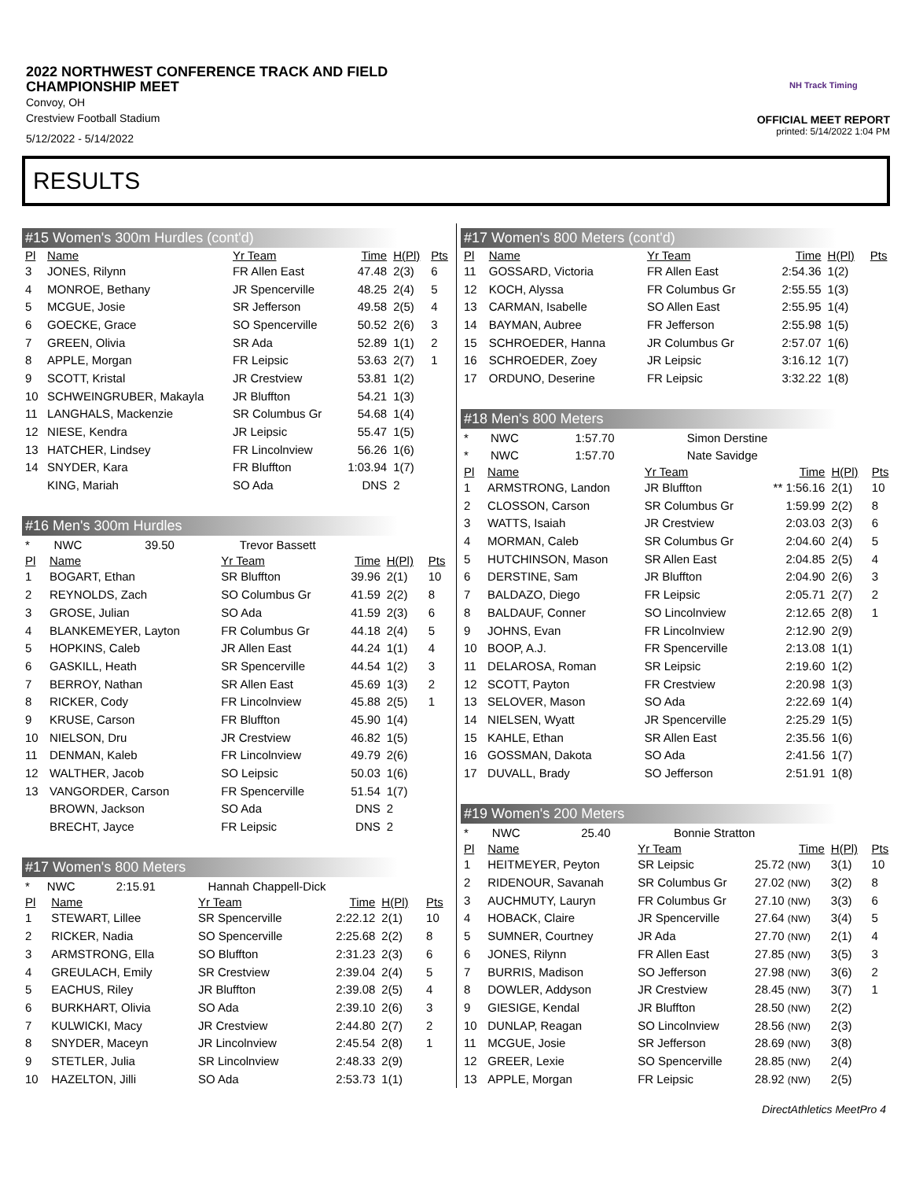2022 NORTHWEST CONFERENCE TRACK AND FIELD
CHAMPIONSHIP MEET
Convoy, OH
Crestview Football Stadium
5/12/2022 - 5/14/2022
NH Track Timing
OFFICIAL MEET REPORT
printed: 5/14/2022 1:04 PM
RESULTS
#15 Women's 300m Hurdles (cont'd)
| Pl | Name | Yr Team | Time | H(Pl) | Pts |
| --- | --- | --- | --- | --- | --- |
| 3 | JONES, Rilynn | FR Allen East | 47.48 | 2(3) | 6 |
| 4 | MONROE, Bethany | JR Spencerville | 48.25 | 2(4) | 5 |
| 5 | MCGUE, Josie | SR Jefferson | 49.58 | 2(5) | 4 |
| 6 | GOECKE, Grace | SO Spencerville | 50.52 | 2(6) | 3 |
| 7 | GREEN, Olivia | SR Ada | 52.89 | 1(1) | 2 |
| 8 | APPLE, Morgan | FR Leipsic | 53.63 | 2(7) | 1 |
| 9 | SCOTT, Kristal | JR Crestview | 53.81 | 1(2) | |
| 10 | SCHWEINGRUBER, Makayla | JR Bluffton | 54.21 | 1(3) | |
| 11 | LANGHALS, Mackenzie | SR Columbus Gr | 54.68 | 1(4) | |
| 12 | NIESE, Kendra | JR Leipsic | 55.47 | 1(5) | |
| 13 | HATCHER, Lindsey | FR Lincolnview | 56.26 | 1(6) | |
| 14 | SNYDER, Kara | FR Bluffton | 1:03.94 | 1(7) | |
| | KING, Mariah | SO Ada | DNS | 2 | |
#16 Men's 300m Hurdles
| * | NWC | 39.50 | Trevor Bassett |
| Pl | Name | Yr Team | Time | H(Pl) | Pts |
| --- | --- | --- | --- | --- | --- |
| 1 | BOGART, Ethan | SR Bluffton | 39.96 | 2(1) | 10 |
| 2 | REYNOLDS, Zach | SO Columbus Gr | 41.59 | 2(2) | 8 |
| 3 | GROSE, Julian | SO Ada | 41.59 | 2(3) | 6 |
| 4 | BLANKEMEYER, Layton | FR Columbus Gr | 44.18 | 2(4) | 5 |
| 5 | HOPKINS, Caleb | JR Allen East | 44.24 | 1(1) | 4 |
| 6 | GASKILL, Heath | SR Spencerville | 44.54 | 1(2) | 3 |
| 7 | BERROY, Nathan | SR Allen East | 45.69 | 1(3) | 2 |
| 8 | RICKER, Cody | FR Lincolnview | 45.88 | 2(5) | 1 |
| 9 | KRUSE, Carson | FR Bluffton | 45.90 | 1(4) | |
| 10 | NIELSON, Dru | JR Crestview | 46.82 | 1(5) | |
| 11 | DENMAN, Kaleb | FR Lincolnview | 49.79 | 2(6) | |
| 12 | WALTHER, Jacob | SO Leipsic | 50.03 | 1(6) | |
| 13 | VANGORDER, Carson | FR Spencerville | 51.54 | 1(7) | |
| | BROWN, Jackson | SO Ada | DNS | 2 | |
| | BRECHT, Jayce | FR Leipsic | DNS | 2 | |
#17 Women's 800 Meters
| * | NWC | 2:15.91 | Hannah Chappell-Dick |
| Pl | Name | Yr Team | Time | H(Pl) | Pts |
| --- | --- | --- | --- | --- | --- |
| 1 | STEWART, Lillee | SR Spencerville | 2:22.12 | 2(1) | 10 |
| 2 | RICKER, Nadia | SO Spencerville | 2:25.68 | 2(2) | 8 |
| 3 | ARMSTRONG, Ella | SO Bluffton | 2:31.23 | 2(3) | 6 |
| 4 | GREULACH, Emily | SR Crestview | 2:39.04 | 2(4) | 5 |
| 5 | EACHUS, Riley | JR Bluffton | 2:39.08 | 2(5) | 4 |
| 6 | BURKHART, Olivia | SO Ada | 2:39.10 | 2(6) | 3 |
| 7 | KULWICKI, Macy | JR Crestview | 2:44.80 | 2(7) | 2 |
| 8 | SNYDER, Maceyn | JR Lincolnview | 2:45.54 | 2(8) | 1 |
| 9 | STETLER, Julia | SR Lincolnview | 2:48.33 | 2(9) | |
| 10 | HAZELTON, Jilli | SO Ada | 2:53.73 | 1(1) | |
#17 Women's 800 Meters (cont'd)
| Pl | Name | Yr Team | Time | H(Pl) | Pts |
| --- | --- | --- | --- | --- | --- |
| 11 | GOSSARD, Victoria | FR Allen East | 2:54.36 | 1(2) | |
| 12 | KOCH, Alyssa | FR Columbus Gr | 2:55.55 | 1(3) | |
| 13 | CARMAN, Isabelle | SO Allen East | 2:55.95 | 1(4) | |
| 14 | BAYMAN, Aubree | FR Jefferson | 2:55.98 | 1(5) | |
| 15 | SCHROEDER, Hanna | JR Columbus Gr | 2:57.07 | 1(6) | |
| 16 | SCHROEDER, Zoey | JR Leipsic | 3:16.12 | 1(7) | |
| 17 | ORDUNO, Deserine | FR Leipsic | 3:32.22 | 1(8) | |
#18 Men's 800 Meters
| * | NWC | 1:57.70 | Simon Derstine |
| * | NWC | 1:57.70 | Nate Savidge |
| Pl | Name | Yr Team | Time | H(Pl) | Pts |
| --- | --- | --- | --- | --- | --- |
| 1 | ARMSTRONG, Landon | JR Bluffton | ** 1:56.16 | 2(1) | 10 |
| 2 | CLOSSON, Carson | SR Columbus Gr | 1:59.99 | 2(2) | 8 |
| 3 | WATTS, Isaiah | JR Crestview | 2:03.03 | 2(3) | 6 |
| 4 | MORMAN, Caleb | SR Columbus Gr | 2:04.60 | 2(4) | 5 |
| 5 | HUTCHINSON, Mason | SR Allen East | 2:04.85 | 2(5) | 4 |
| 6 | DERSTINE, Sam | JR Bluffton | 2:04.90 | 2(6) | 3 |
| 7 | BALDAZO, Diego | FR Leipsic | 2:05.71 | 2(7) | 2 |
| 8 | BALDAUF, Conner | SO Lincolnview | 2:12.65 | 2(8) | 1 |
| 9 | JOHNS, Evan | FR Lincolnview | 2:12.90 | 2(9) | |
| 10 | BOOP, A.J. | FR Spencerville | 2:13.08 | 1(1) | |
| 11 | DELAROSA, Roman | SR Leipsic | 2:19.60 | 1(2) | |
| 12 | SCOTT, Payton | FR Crestview | 2:20.98 | 1(3) | |
| 13 | SELOVER, Mason | SO Ada | 2:22.69 | 1(4) | |
| 14 | NIELSEN, Wyatt | JR Spencerville | 2:25.29 | 1(5) | |
| 15 | KAHLE, Ethan | SR Allen East | 2:35.56 | 1(6) | |
| 16 | GOSSMAN, Dakota | SO Ada | 2:41.56 | 1(7) | |
| 17 | DUVALL, Brady | SO Jefferson | 2:51.91 | 1(8) | |
#19 Women's 200 Meters
| * | NWC | 25.40 | Bonnie Stratton |
| Pl | Name | Yr Team | Time | H(Pl) | Pts |
| --- | --- | --- | --- | --- | --- |
| 1 | HEITMEYER, Peyton | SR Leipsic | 25.72 (NW) | 3(1) | 10 |
| 2 | RIDENOUR, Savanah | SR Columbus Gr | 27.02 (NW) | 3(2) | 8 |
| 3 | AUCHMUTY, Lauryn | FR Columbus Gr | 27.10 (NW) | 3(3) | 6 |
| 4 | HOBACK, Claire | JR Spencerville | 27.64 (NW) | 3(4) | 5 |
| 5 | SUMNER, Courtney | JR Ada | 27.70 (NW) | 2(1) | 4 |
| 6 | JONES, Rilynn | FR Allen East | 27.85 (NW) | 3(5) | 3 |
| 7 | BURRIS, Madison | SO Jefferson | 27.98 (NW) | 3(6) | 2 |
| 8 | DOWLER, Addyson | JR Crestview | 28.45 (NW) | 3(7) | 1 |
| 9 | GIESIGE, Kendal | JR Bluffton | 28.50 (NW) | 2(2) | |
| 10 | DUNLAP, Reagan | SO Lincolnview | 28.56 (NW) | 2(3) | |
| 11 | MCGUE, Josie | SR Jefferson | 28.69 (NW) | 3(8) | |
| 12 | GREER, Lexie | SO Spencerville | 28.85 (NW) | 2(4) | |
| 13 | APPLE, Morgan | FR Leipsic | 28.92 (NW) | 2(5) | |
DirectAthletics MeetPro 4